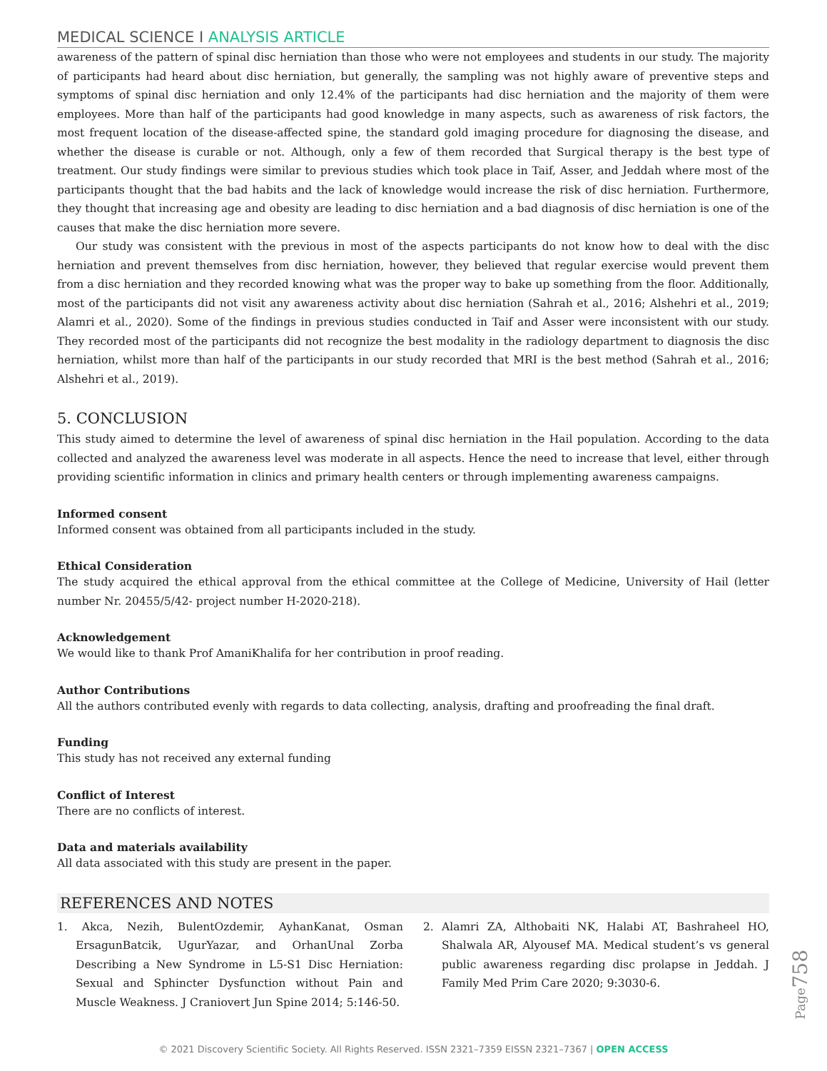MEDICAL SCIENCE I ANALYSIS ARTICLE
awareness of the pattern of spinal disc herniation than those who were not employees and students in our study. The majority of participants had heard about disc herniation, but generally, the sampling was not highly aware of preventive steps and symptoms of spinal disc herniation and only 12.4% of the participants had disc herniation and the majority of them were employees. More than half of the participants had good knowledge in many aspects, such as awareness of risk factors, the most frequent location of the disease-affected spine, the standard gold imaging procedure for diagnosing the disease, and whether the disease is curable or not. Although, only a few of them recorded that Surgical therapy is the best type of treatment. Our study findings were similar to previous studies which took place in Taif, Asser, and Jeddah where most of the participants thought that the bad habits and the lack of knowledge would increase the risk of disc herniation. Furthermore, they thought that increasing age and obesity are leading to disc herniation and a bad diagnosis of disc herniation is one of the causes that make the disc herniation more severe.
Our study was consistent with the previous in most of the aspects participants do not know how to deal with the disc herniation and prevent themselves from disc herniation, however, they believed that regular exercise would prevent them from a disc herniation and they recorded knowing what was the proper way to bake up something from the floor. Additionally, most of the participants did not visit any awareness activity about disc herniation (Sahrah et al., 2016; Alshehri et al., 2019; Alamri et al., 2020). Some of the findings in previous studies conducted in Taif and Asser were inconsistent with our study. They recorded most of the participants did not recognize the best modality in the radiology department to diagnosis the disc herniation, whilst more than half of the participants in our study recorded that MRI is the best method (Sahrah et al., 2016; Alshehri et al., 2019).
5. CONCLUSION
This study aimed to determine the level of awareness of spinal disc herniation in the Hail population. According to the data collected and analyzed the awareness level was moderate in all aspects. Hence the need to increase that level, either through providing scientific information in clinics and primary health centers or through implementing awareness campaigns.
Informed consent
Informed consent was obtained from all participants included in the study.
Ethical Consideration
The study acquired the ethical approval from the ethical committee at the College of Medicine, University of Hail (letter number Nr. 20455/5/42- project number H-2020-218).
Acknowledgement
We would like to thank Prof AmaniKhalifa for her contribution in proof reading.
Author Contributions
All the authors contributed evenly with regards to data collecting, analysis, drafting and proofreading the final draft.
Funding
This study has not received any external funding
Conflict of Interest
There are no conflicts of interest.
Data and materials availability
All data associated with this study are present in the paper.
REFERENCES AND NOTES
1. Akca, Nezih, BulentOzdemir, AyhanKanat, Osman ErsagunBatcik, UgurYazar, and OrhanUnal Zorba Describing a New Syndrome in L5-S1 Disc Herniation: Sexual and Sphincter Dysfunction without Pain and Muscle Weakness. J Craniovert Jun Spine 2014; 5:146-50.
2. Alamri ZA, Althobaiti NK, Halabi AT, Bashraheel HO, Shalwala AR, Alyousef MA. Medical student’s vs general public awareness regarding disc prolapse in Jeddah. J Family Med Prim Care 2020; 9:3030-6.
Page758
© 2021 Discovery Scientific Society. All Rights Reserved. ISSN 2321–7359 EISSN 2321–7367 | OPEN ACCESS